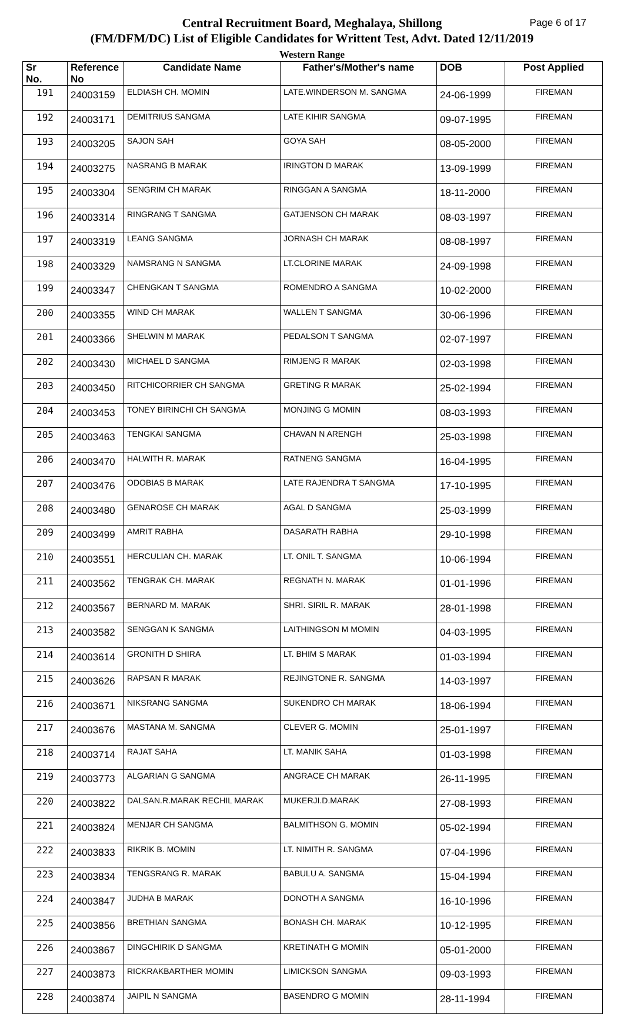Page 6 of 17 Central Recruitment Board, Meghalaya, Shillong
(FM/DFM/DC) List of Eligible Candidates for Writtent Test, Advt. Dated 12/11/2019
Western Range
| Sr No. | Reference No | Candidate Name | Father's/Mother's name | DOB | Post Applied |
| --- | --- | --- | --- | --- | --- |
| 191 | 24003159 | ELDIASH CH. MOMIN | LATE.WINDERSON M. SANGMA | 24-06-1999 | FIREMAN |
| 192 | 24003171 | DEMITRIUS SANGMA | LATE KIHIR SANGMA | 09-07-1995 | FIREMAN |
| 193 | 24003205 | SAJON SAH | GOYA SAH | 08-05-2000 | FIREMAN |
| 194 | 24003275 | NASRANG B MARAK | IRINGTON D MARAK | 13-09-1999 | FIREMAN |
| 195 | 24003304 | SENGRIM CH MARAK | RINGGAN A SANGMA | 18-11-2000 | FIREMAN |
| 196 | 24003314 | RINGRANG T SANGMA | GATJENSON CH MARAK | 08-03-1997 | FIREMAN |
| 197 | 24003319 | LEANG SANGMA | JORNASH CH MARAK | 08-08-1997 | FIREMAN |
| 198 | 24003329 | NAMSRANG N SANGMA | LT.CLORINE MARAK | 24-09-1998 | FIREMAN |
| 199 | 24003347 | CHENGKAN T SANGMA | ROMENDRO A SANGMA | 10-02-2000 | FIREMAN |
| 200 | 24003355 | WIND CH MARAK | WALLEN T SANGMA | 30-06-1996 | FIREMAN |
| 201 | 24003366 | SHELWIN M MARAK | PEDALSON T SANGMA | 02-07-1997 | FIREMAN |
| 202 | 24003430 | MICHAEL D SANGMA | RIMJENG R MARAK | 02-03-1998 | FIREMAN |
| 203 | 24003450 | RITCHICORRIER CH SANGMA | GRETING R MARAK | 25-02-1994 | FIREMAN |
| 204 | 24003453 | TONEY BIRINCHI CH SANGMA | MONJING G MOMIN | 08-03-1993 | FIREMAN |
| 205 | 24003463 | TENGKAI SANGMA | CHAVAN N ARENGH | 25-03-1998 | FIREMAN |
| 206 | 24003470 | HALWITH R. MARAK | RATNENG SANGMA | 16-04-1995 | FIREMAN |
| 207 | 24003476 | ODOBIAS B MARAK | LATE RAJENDRA T SANGMA | 17-10-1995 | FIREMAN |
| 208 | 24003480 | GENAROSE CH MARAK | AGAL D SANGMA | 25-03-1999 | FIREMAN |
| 209 | 24003499 | AMRIT RABHA | DASARATH RABHA | 29-10-1998 | FIREMAN |
| 210 | 24003551 | HERCULIAN CH. MARAK | LT. ONIL T. SANGMA | 10-06-1994 | FIREMAN |
| 211 | 24003562 | TENGRAK CH. MARAK | REGNATH N. MARAK | 01-01-1996 | FIREMAN |
| 212 | 24003567 | BERNARD M. MARAK | SHRI. SIRIL R. MARAK | 28-01-1998 | FIREMAN |
| 213 | 24003582 | SENGGAN K SANGMA | LAITHINGSON M MOMIN | 04-03-1995 | FIREMAN |
| 214 | 24003614 | GRONITH D SHIRA | LT. BHIM S MARAK | 01-03-1994 | FIREMAN |
| 215 | 24003626 | RAPSAN R MARAK | REJINGTONE R. SANGMA | 14-03-1997 | FIREMAN |
| 216 | 24003671 | NIKSRANG SANGMA | SUKENDRO CH MARAK | 18-06-1994 | FIREMAN |
| 217 | 24003676 | MASTANA M. SANGMA | CLEVER G. MOMIN | 25-01-1997 | FIREMAN |
| 218 | 24003714 | RAJAT SAHA | LT. MANIK SAHA | 01-03-1998 | FIREMAN |
| 219 | 24003773 | ALGARIAN G SANGMA | ANGRACE CH MARAK | 26-11-1995 | FIREMAN |
| 220 | 24003822 | DALSAN.R.MARAK RECHIL MARAK | MUKERJI.D.MARAK | 27-08-1993 | FIREMAN |
| 221 | 24003824 | MENJAR CH SANGMA | BALMITHSON G. MOMIN | 05-02-1994 | FIREMAN |
| 222 | 24003833 | RIKRIK B. MOMIN | LT. NIMITH R. SANGMA | 07-04-1996 | FIREMAN |
| 223 | 24003834 | TENGSRANG R. MARAK | BABULU A. SANGMA | 15-04-1994 | FIREMAN |
| 224 | 24003847 | JUDHA B MARAK | DONOTH A SANGMA | 16-10-1996 | FIREMAN |
| 225 | 24003856 | BRETHIAN SANGMA | BONASH CH. MARAK | 10-12-1995 | FIREMAN |
| 226 | 24003867 | DINGCHIRIK D SANGMA | KRETINATH G MOMIN | 05-01-2000 | FIREMAN |
| 227 | 24003873 | RICKRAKBARTHER MOMIN | LIMICKSON SANGMA | 09-03-1993 | FIREMAN |
| 228 | 24003874 | JAIPIL N SANGMA | BASENDRO G MOMIN | 28-11-1994 | FIREMAN |